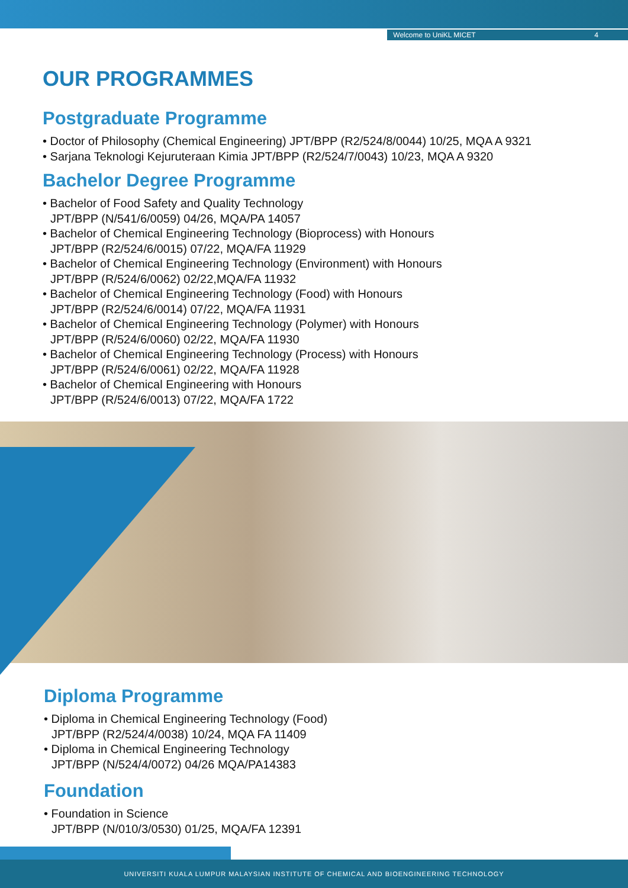Welcome to UniKL MICET 4
OUR PROGRAMMES
Postgraduate Programme
• Doctor of Philosophy (Chemical Engineering) JPT/BPP (R2/524/8/0044) 10/25, MQA A 9321
• Sarjana Teknologi Kejuruteraan Kimia JPT/BPP (R2/524/7/0043) 10/23, MQA A 9320
Bachelor Degree Programme
• Bachelor of Food Safety and Quality Technology
JPT/BPP (N/541/6/0059) 04/26, MQA/PA 14057
• Bachelor of Chemical Engineering Technology (Bioprocess) with Honours
JPT/BPP (R2/524/6/0015) 07/22, MQA/FA 11929
• Bachelor of Chemical Engineering Technology (Environment) with Honours
JPT/BPP (R/524/6/0062) 02/22,MQA/FA 11932
• Bachelor of Chemical Engineering Technology (Food) with Honours
JPT/BPP (R2/524/6/0014) 07/22, MQA/FA 11931
• Bachelor of Chemical Engineering Technology (Polymer) with Honours
JPT/BPP (R/524/6/0060) 02/22, MQA/FA 11930
• Bachelor of Chemical Engineering Technology (Process) with Honours
JPT/BPP (R/524/6/0061) 02/22, MQA/FA 11928
• Bachelor of Chemical Engineering with Honours
JPT/BPP (R/524/6/0013) 07/22, MQA/FA 1722
Diploma Programme
• Diploma in Chemical Engineering Technology (Food)
JPT/BPP (R2/524/4/0038) 10/24, MQA FA 11409
• Diploma in Chemical Engineering Technology
JPT/BPP (N/524/4/0072) 04/26 MQA/PA14383
Foundation
• Foundation in Science
JPT/BPP (N/010/3/0530) 01/25, MQA/FA 12391
UNIVERSITI KUALA LUMPUR MALAYSIAN INSTITUTE OF CHEMICAL AND BIOENGINEERING TECHNOLOGY